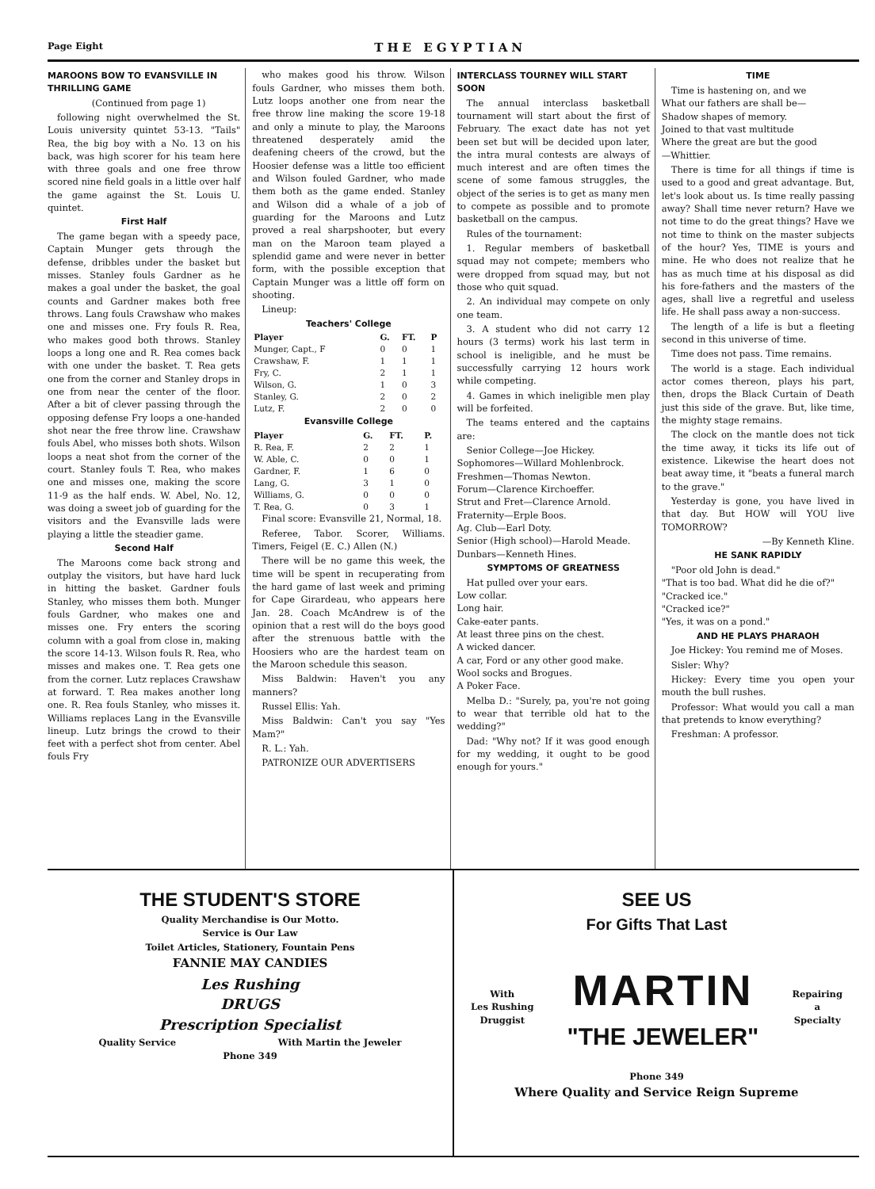Page Eight THE EGYPTIAN
MAROONS BOW TO EVANSVILLE IN THRILLING GAME
(Continued from page 1)
following night overwhelmed the St. Louis university quintet 53-13. "Tails" Rea, the big boy with a No. 13 on his back, was high scorer for his team here with three goals and one free throw scored nine field goals in a little over half the game against the St. Louis U. quintet.
First Half
The game began with a speedy pace, Captain Munger gets through the defense, dribbles under the basket but misses. Stanley fouls Gardner as he makes a goal under the basket, the goal counts and Gardner makes both free throws. Lang fouls Crawshaw who makes one and misses one. Fry fouls R. Rea, who makes good both throws. Stanley loops a long one and R. Rea comes back with one under the basket. T. Rea gets one from the corner and Stanley drops in one from near the center of the floor. After a bit of clever passing through the opposing defense Fry loops a one-handed shot near the free throw line. Crawshaw fouls Abel, who misses both shots. Wilson loops a neat shot from the corner of the court. Stanley fouls T. Rea, who makes one and misses one, making the score 11-9 as the half ends. W. Abel, No. 12, was doing a sweet job of guarding for the visitors and the Evansville lads were playing a little the steadier game.
Second Half
The Maroons come back strong and outplay the visitors, but have hard luck in hitting the basket. Gardner fouls Stanley, who misses them both. Munger fouls Gardner, who makes one and misses one. Fry enters the scoring column with a goal from close in, making the score 14-13. Wilson fouls R. Rea, who misses and makes one. T. Rea gets one from the corner. Lutz replaces Crawshaw at forward. T. Rea makes another long one. R. Rea fouls Stanley, who misses it. Williams replaces Lang in the Evansville lineup. Lutz brings the crowd to their feet with a perfect shot from center. Abel fouls Fry
who makes good his throw. Wilson fouls Gardner, who misses them both. Lutz loops another one from near the free throw line making the score 19-18 and only a minute to play, the Maroons threatened desperately amid the deafening cheers of the crowd, but the Hoosier defense was a little too efficient and Wilson fouled Gardner, who made them both as the game ended. Stanley and Wilson did a whale of a job of guarding for the Maroons and Lutz proved a real sharpshooter, but every man on the Maroon team played a splendid game and were never in better form, with the possible exception that Captain Munger was a little off form on shooting.
Lineup:
Teachers' College
| Player | G. | FT. | P |
| --- | --- | --- | --- |
| Munger, Capt., F | 0 | 0 | 1 |
| Crawshaw, F. | 1 | 1 | 1 |
| Fry, C. | 2 | 1 | 1 |
| Wilson, G. | 1 | 0 | 3 |
| Stanley, G. | 2 | 0 | 2 |
| Lutz, F. | 2 | 0 | 0 |
Evansville College
| Player | G. | FT. | P. |
| --- | --- | --- | --- |
| R. Rea, F. | 2 | 2 | 1 |
| W. Able, C. | 0 | 0 | 1 |
| Gardner, F. | 1 | 6 | 0 |
| Lang, G. | 3 | 1 | 0 |
| Williams, G. | 0 | 0 | 0 |
| T. Rea, G. | 0 | 3 | 1 |
Final score: Evansville 21, Normal, 18.
Referee, Tabor. Scorer, Williams. Timers, Feigel (E. C.) Allen (N.)
There will be no game this week, the time will be spent in recuperating from the hard game of last week and priming for Cape Girardeau, who appears here Jan. 28. Coach McAndrew is of the opinion that a rest will do the boys good after the strenuous battle with the Hoosiers who are the hardest team on the Maroon schedule this season.
Miss Baldwin: Haven't you any manners?
Russel Ellis: Yah.
Miss Baldwin: Can't you say "Yes Mam?"
R. L.: Yah.
PATRONIZE OUR ADVERTISERS
INTERCLASS TOURNEY WILL START SOON
The annual interclass basketball tournament will start about the first of February. The exact date has not yet been set but will be decided upon later, the intra mural contests are always of much interest and are often times the scene of some famous struggles, the object of the series is to get as many men to compete as possible and to promote basketball on the campus.
Rules of the tournament:
1. Regular members of basketball squad may not compete; members who were dropped from squad may, but not those who quit squad.
2. An individual may compete on only one team.
3. A student who did not carry 12 hours (3 terms) work his last term in school is ineligible, and he must be successfully carrying 12 hours work while competing.
4. Games in which ineligible men play will be forfeited.
The teams entered and the captains are:
Senior College—Joe Hickey.
Sophomores—Willard Mohlenbrock.
Freshmen—Thomas Newton.
Forum—Clarence Kirchoeffer.
Strut and Fret—Clarence Arnold.
Fraternity—Erple Boos.
Ag. Club—Earl Doty.
Senior (High school)—Harold Meade.
Dunbars—Kenneth Hines.
SYMPTOMS OF GREATNESS
Hat pulled over your ears.
Low collar.
Long hair.
Cake-eater pants.
At least three pins on the chest.
A wicked dancer.
A car, Ford or any other good make.
Wool socks and Brogues.
A Poker Face.
Melba D.: "Surely, pa, you're not going to wear that terrible old hat to the wedding?"
Dad: "Why not? If it was good enough for my wedding, it ought to be good enough for yours."
TIME
Time is hastening on, and we
What our fathers are shall be—
Shadow shapes of memory.
Joined to that vast multitude
Where the great are but the good
—Whittier.
There is time for all things if time is used to a good and great advantage. But, let's look about us. Is time really passing away? Shall time never return? Have we not time to do the great things? Have we not time to think on the master subjects of the hour? Yes, TIME is yours and mine. He who does not realize that he has as much time at his disposal as did his fore-fathers and the masters of the ages, shall live a regretful and useless life. He shall pass away a non-success.
The length of a life is but a fleeting second in this universe of time.
Time does not pass. Time remains.
The world is a stage. Each individual actor comes thereon, plays his part, then, drops the Black Curtain of Death just this side of the grave. But, like time, the mighty stage remains.
The clock on the mantle does not tick the time away, it ticks its life out of existence. Likewise the heart does not beat away time, it "beats a funeral march to the grave."
Yesterday is gone, you have lived in that day. But HOW will YOU live TOMORROW?
—By Kenneth Kline.
HE SANK RAPIDLY
"Poor old John is dead."
"That is too bad. What did he die of?"
"Cracked ice."
"Cracked ice?"
"Yes, it was on a pond."
AND HE PLAYS PHARAOH
Joe Hickey: You remind me of Moses.
Sisler: Why?
Hickey: Every time you open your mouth the bull rushes.
Professor: What would you call a man that pretends to know everything?
Freshman: A professor.
THE STUDENT'S STORE
Quality Merchandise is Our Motto.
Service is Our Law
Toilet Articles, Stationery, Fountain Pens
FANNIE MAY CANDIES
Les Rushing
DRUGS
Prescription Specialist
Quality Service With Martin the Jeweler
Phone 349
SEE US
For Gifts That Last
With
Les Rushing
Druggist MARTIN
"THE JEWELER" Repairing
a
Specialty
Phone 349
Where Quality and Service Reign Supreme